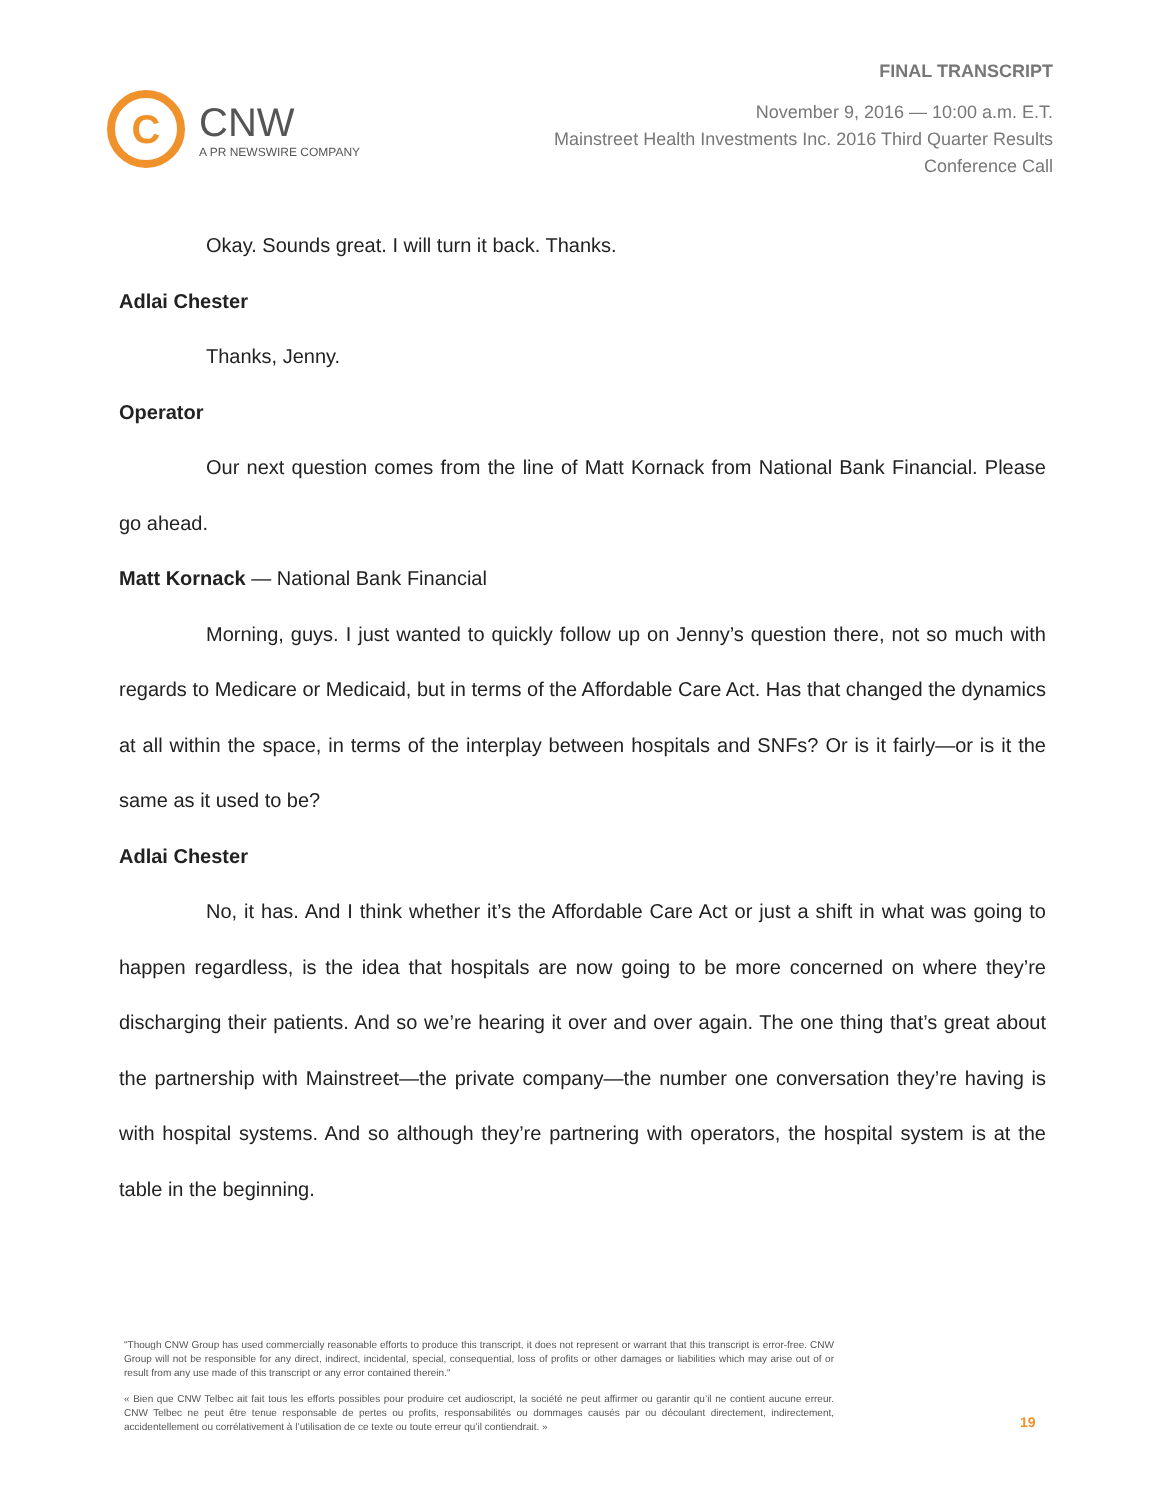C
CNW
A PR NEWSWIRE COMPANY
FINAL TRANSCRIPT
November 9, 2016 — 10:00 a.m. E.T.
Mainstreet Health Investments Inc. 2016 Third Quarter Results
Conference Call
Okay. Sounds great. I will turn it back. Thanks.
Adlai Chester
Thanks, Jenny.
Operator
Our next question comes from the line of Matt Kornack from National Bank Financial. Please go ahead.
Matt Kornack — National Bank Financial
Morning, guys. I just wanted to quickly follow up on Jenny’s question there, not so much with regards to Medicare or Medicaid, but in terms of the Affordable Care Act. Has that changed the dynamics at all within the space, in terms of the interplay between hospitals and SNFs? Or is it fairly—or is it the same as it used to be?
Adlai Chester
No, it has. And I think whether it’s the Affordable Care Act or just a shift in what was going to happen regardless, is the idea that hospitals are now going to be more concerned on where they’re discharging their patients. And so we’re hearing it over and over again. The one thing that’s great about the partnership with Mainstreet—the private company—the number one conversation they’re having is with hospital systems. And so although they’re partnering with operators, the hospital system is at the table in the beginning.
"Though CNW Group has used commercially reasonable efforts to produce this transcript, it does not represent or warrant that this transcript is error-free. CNW Group will not be responsible for any direct, indirect, incidental, special, consequential, loss of profits or other damages or liabilities which may arise out of or result from any use made of this transcript or any error contained therein."
« Bien que CNW Telbec ait fait tous les efforts possibles pour produire cet audioscript, la société ne peut affirmer ou garantir qu’il ne contient aucune erreur. CNW Telbec ne peut être tenue responsable de pertes ou profits, responsabilités ou dommages causés par ou découlant directement, indirectement, accidentellement ou corrélativement à l’utilisation de ce texte ou toute erreur qu’il contiendrait. »
19